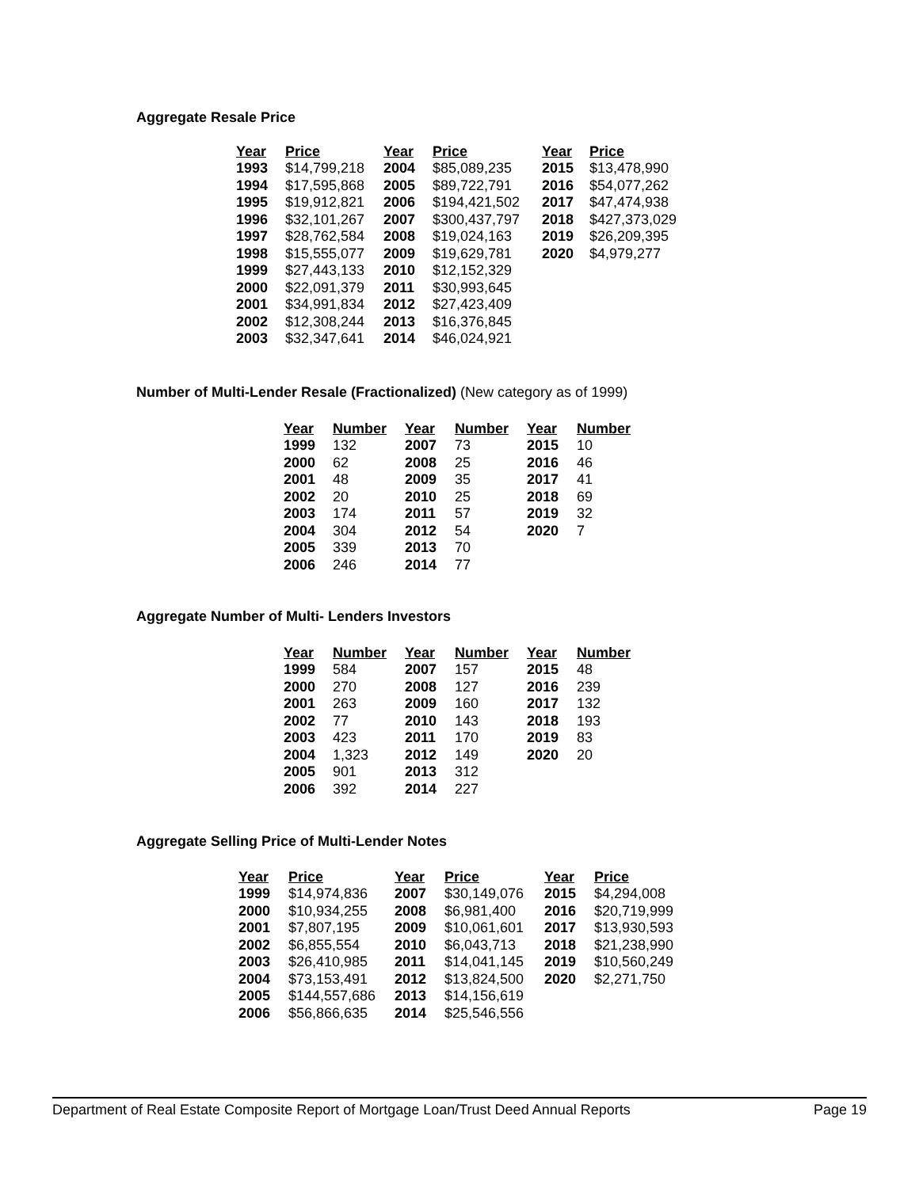Aggregate Resale Price
| Year | Price | Year | Price | Year | Price |
| --- | --- | --- | --- | --- | --- |
| 1993 | $14,799,218 | 2004 | $85,089,235 | 2015 | $13,478,990 |
| 1994 | $17,595,868 | 2005 | $89,722,791 | 2016 | $54,077,262 |
| 1995 | $19,912,821 | 2006 | $194,421,502 | 2017 | $47,474,938 |
| 1996 | $32,101,267 | 2007 | $300,437,797 | 2018 | $427,373,029 |
| 1997 | $28,762,584 | 2008 | $19,024,163 | 2019 | $26,209,395 |
| 1998 | $15,555,077 | 2009 | $19,629,781 | 2020 | $4,979,277 |
| 1999 | $27,443,133 | 2010 | $12,152,329 | | |
| 2000 | $22,091,379 | 2011 | $30,993,645 | | |
| 2001 | $34,991,834 | 2012 | $27,423,409 | | |
| 2002 | $12,308,244 | 2013 | $16,376,845 | | |
| 2003 | $32,347,641 | 2014 | $46,024,921 | | |
Number of Multi-Lender Resale (Fractionalized) (New category as of 1999)
| Year | Number | Year | Number | Year | Number |
| --- | --- | --- | --- | --- | --- |
| 1999 | 132 | 2007 | 73 | 2015 | 10 |
| 2000 | 62 | 2008 | 25 | 2016 | 46 |
| 2001 | 48 | 2009 | 35 | 2017 | 41 |
| 2002 | 20 | 2010 | 25 | 2018 | 69 |
| 2003 | 174 | 2011 | 57 | 2019 | 32 |
| 2004 | 304 | 2012 | 54 | 2020 | 7 |
| 2005 | 339 | 2013 | 70 | | |
| 2006 | 246 | 2014 | 77 | | |
Aggregate Number of Multi- Lenders Investors
| Year | Number | Year | Number | Year | Number |
| --- | --- | --- | --- | --- | --- |
| 1999 | 584 | 2007 | 157 | 2015 | 48 |
| 2000 | 270 | 2008 | 127 | 2016 | 239 |
| 2001 | 263 | 2009 | 160 | 2017 | 132 |
| 2002 | 77 | 2010 | 143 | 2018 | 193 |
| 2003 | 423 | 2011 | 170 | 2019 | 83 |
| 2004 | 1,323 | 2012 | 149 | 2020 | 20 |
| 2005 | 901 | 2013 | 312 | | |
| 2006 | 392 | 2014 | 227 | | |
Aggregate Selling Price of Multi-Lender Notes
| Year | Price | Year | Price | Year | Price |
| --- | --- | --- | --- | --- | --- |
| 1999 | $14,974,836 | 2007 | $30,149,076 | 2015 | $4,294,008 |
| 2000 | $10,934,255 | 2008 | $6,981,400 | 2016 | $20,719,999 |
| 2001 | $7,807,195 | 2009 | $10,061,601 | 2017 | $13,930,593 |
| 2002 | $6,855,554 | 2010 | $6,043,713 | 2018 | $21,238,990 |
| 2003 | $26,410,985 | 2011 | $14,041,145 | 2019 | $10,560,249 |
| 2004 | $73,153,491 | 2012 | $13,824,500 | 2020 | $2,271,750 |
| 2005 | $144,557,686 | 2013 | $14,156,619 | | |
| 2006 | $56,866,635 | 2014 | $25,546,556 | | |
Department of Real Estate Composite Report of Mortgage Loan/Trust Deed Annual Reports Page 19